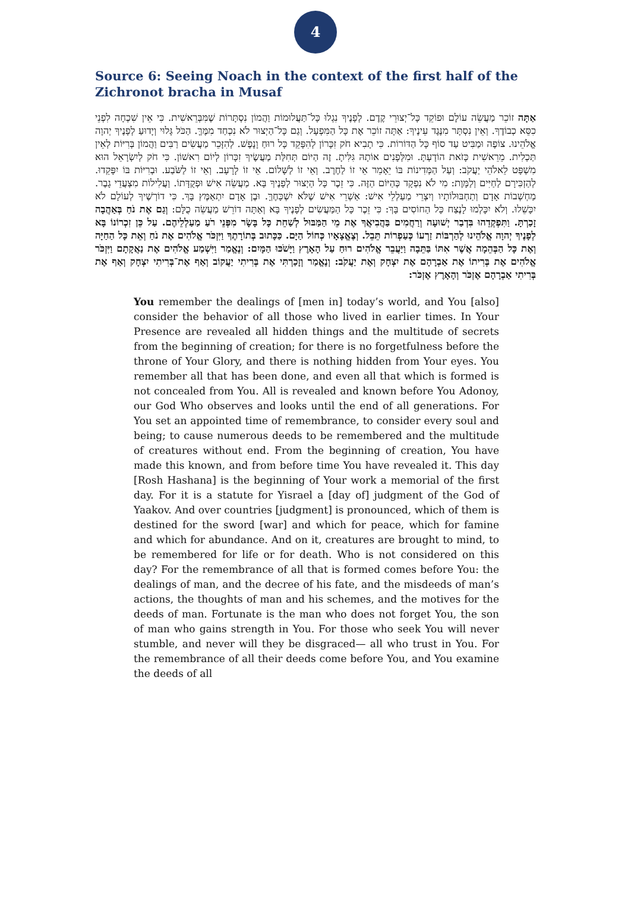4
Source 6: Seeing Noach in the context of the first half of the Zichronot bracha in Musaf
אַתָּה זוֹכֵר מַעֲשֵׂה עוֹלָם וּפוֹקֵד כָּל־יְצוּרֵי קֶדֶם. לְפָנֶיךָ נִגְלוּ כָּל־תַּעֲלוּמוֹת וַהֲמוֹן נִסְתָּרוֹת שֶׁמִּבְּרֵאשִׁית. כִּי אֵין שִׁכְחָה לִפְנֵי כִסֵּא כְבוֹדֶךָ. וְאֵין נִסְתָּר מִנֶּגֶד עֵינֶיךָ: אַתָּה זוֹכֵר אֶת כָּל הַמִּפְעָל. וְגַם כָּל־הַיְצוּר לֹא נִכְחַד מִמֶּךָּ. הַכֹּל גָּלוּי וְיָדוּעַ לְפָנֶיךָ יְהוָה אֱלֹהֵינוּ. צוֹפֶה וּמַבִּיט עַד סוֹף כָּל הַדּוֹרוֹת. כִּי תָבִיא חֹק זִכָּרוֹן לְהִפָּקֵד כָּל רוּחַ וָנָפֶשׁ. לְהִזָּכֵר מַעֲשִׂים רַבִּים וַהֲמוֹן בְּרִיּוֹת לְאֵין תַּכְלִית. מֵרֵאשִׁית כָּזֹאת הוֹדָעְתָּ. וּמִלְּפָנִים אוֹתָהּ גִּלִּיתָ. זֶה הַיּוֹם תְּחִלַּת מַעֲשֶׂיךָ זִכָּרוֹן לְיוֹם רִאשׁוֹן. כִּי חֹק לְיִשְׂרָאֵל הוּא מִשְׁפָּט לֵאלֹהֵי יַעֲקֹב: וְעַל הַמְּדִינוֹת בּוֹ יֵאָמֵר אֵי זוֹ לַחֶרֶב. וְאֵי זוֹ לַשָּׁלוֹם. אֵי זוֹ לָרָעָב. וְאֵי זוֹ לַשֹּׂבַע. וּבְרִיּוֹת בּוֹ יִפָּקֵדוּ. לְהַזְכִּירָם לַחַיִּים וְלַמָּוֶת: מִי לֹא נִפְקָד כְּהַיּוֹם הַזֶּה. כִּי זֵכֶר כָּל הַיְצוּר לְפָנֶיךָ בָּא. מַעֲשֵׂה אִישׁ וּפְקֻדָּתוֹ. וַעֲלִילוֹת מִצְעֲדֵי גָבֶר. מַחְשְׁבוֹת אָדָם וְתַחְבּוּלוֹתָיו וְיִצְרֵי מַעַלְלֵי אִישׁ: אַשְׁרֵי אִישׁ שֶׁלֹּא יִשְׁכָּחֶךָּ. וּבֶן אָדָם יִתְאַמֶּץ בָּךְ. כִּי דוֹרְשֶׁיךָ לְעוֹלָם לֹא יִכָּשֵׁלוּ. וְלֹא יִכָּלְמוּ לָנֶצַח כָּל הַחוֹסִים בָּךְ: כִּי זֵכֶר כָּל הַמַּעֲשִׂים לְפָנֶיךָ בָּא וְאַתָּה דוֹרֵשׁ מַעֲשֵׂה כֻלָּם: וְגַם אֶת נֹחַ בְּאַהֲבָה זָכַרְתָּ. וַתִּפְקְדֵהוּ בִּדְבַר יְשׁוּעָה וְרַחֲמִים בַּהֲבִיאֲךָ אֶת מֵי הַמַּבּוּל לְשַׁחֵת כָּל בָּשָׂר מִפְּנֵי רֹעַ מַעַלְלֵיהֶם. עַל כֵּן זִכְרוֹנוֹ בָּא לְפָנֶיךָ יְהוָה אֱלֹהֵינוּ לְהַרְבּוֹת זַרְעוֹ כְּעַפְרוֹת תֵּבֵל. וְצֶאֱצָאָיו כְּחוֹל הַיָּם. כַּכָּתוּב בְּתוֹרָתֶךָ וַיִּזְכֹּר אֱלֹהִים אֶת נֹחַ וְאֵת כָּל הַחַיָּה וְאֶת כָּל הַבְּהֵמָה אֲשֶׁר אִתּוֹ בַּתֵּבָה וַיַּעֲבֵר אֱלֹהִים רוּחַ עַל הָאָרֶץ וַיָּשֹׁכּוּ הַמָּיִם: וְנֶאֱמַר וַיִּשְׁמַע אֱלֹהִים אֶת נַאֲקָתָם וַיִּזְכֹּר אֱלֹהִים אֶת בְּרִיתוֹ אֶת אַבְרָהָם אֶת יִצְחָק וְאֶת יַעֲקֹב: וְנֶאֱמַר וְזָכַרְתִּי אֶת בְּרִיתִי יַעֲקוֹב וְאַף אֶת־בְּרִיתִי יִצְחָק וְאַף אֶת בְּרִיתִי אַבְרָהָם אֶזְכֹּר וְהָאָרֶץ אֶזְכֹּר:
You remember the dealings of [men in] today’s world, and You [also] consider the behavior of all those who lived in earlier times. In Your Presence are revealed all hidden things and the multitude of secrets from the beginning of creation; for there is no forgetfulness before the throne of Your Glory, and there is nothing hidden from Your eyes. You remember all that has been done, and even all that which is formed is not concealed from You. All is revealed and known before You Adonoy, our God Who observes and looks until the end of all generations. For You set an appointed time of remembrance, to consider every soul and being; to cause numerous deeds to be remembered and the multitude of creatures without end. From the beginning of creation, You have made this known, and from before time You have revealed it. This day [Rosh Hashana] is the beginning of Your work a memorial of the first day. For it is a statute for Yisrael a [day of] judgment of the God of Yaakov. And over countries [judgment] is pronounced, which of them is destined for the sword [war] and which for peace, which for famine and which for abundance. And on it, creatures are brought to mind, to be remembered for life or for death. Who is not considered on this day? For the remembrance of all that is formed comes before You: the dealings of man, and the decree of his fate, and the misdeeds of man’s actions, the thoughts of man and his schemes, and the motives for the deeds of man. Fortunate is the man who does not forget You, the son of man who gains strength in You. For those who seek You will never stumble, and never will they be disgraced— all who trust in You. For the remembrance of all their deeds come before You, and You examine the deeds of all